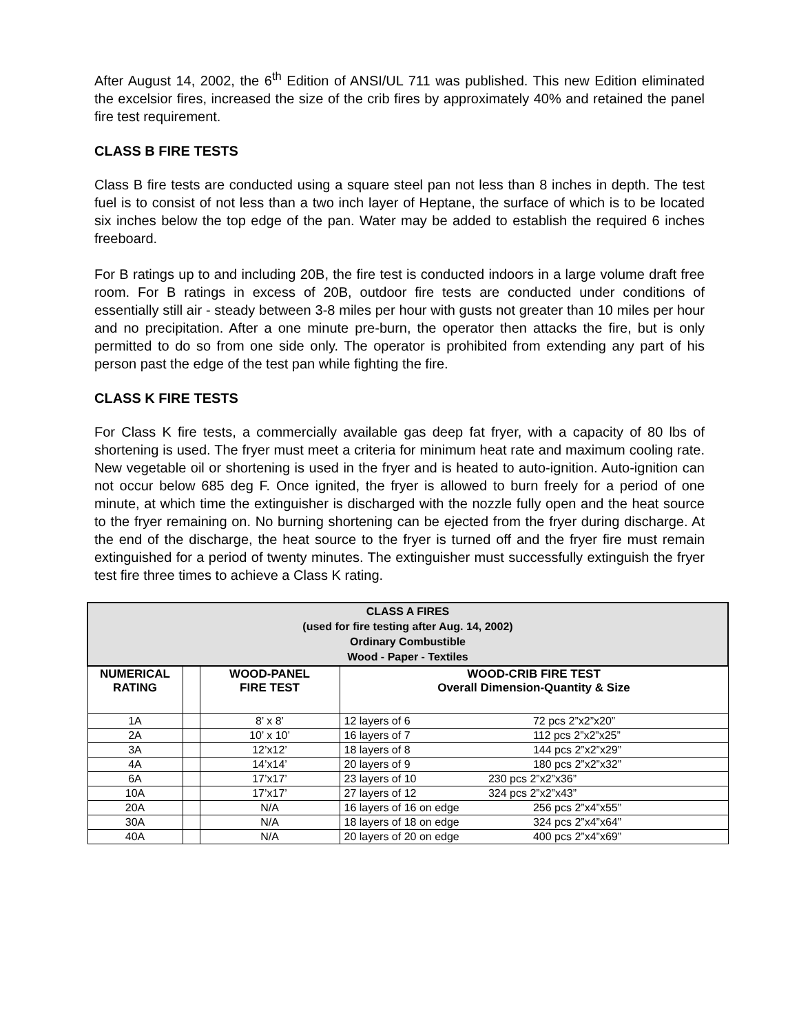After August 14, 2002, the 6<sup>th</sup> Edition of ANSI/UL 711 was published. This new Edition eliminated the excelsior fires, increased the size of the crib fires by approximately 40% and retained the panel fire test requirement.
CLASS B FIRE TESTS
Class B fire tests are conducted using a square steel pan not less than 8 inches in depth. The test fuel is to consist of not less than a two inch layer of Heptane, the surface of which is to be located six inches below the top edge of the pan. Water may be added to establish the required 6 inches freeboard.
For B ratings up to and including 20B, the fire test is conducted indoors in a large volume draft free room. For B ratings in excess of 20B, outdoor fire tests are conducted under conditions of essentially still air - steady between 3-8 miles per hour with gusts not greater than 10 miles per hour and no precipitation. After a one minute pre-burn, the operator then attacks the fire, but is only permitted to do so from one side only. The operator is prohibited from extending any part of his person past the edge of the test pan while fighting the fire.
CLASS K FIRE TESTS
For Class K fire tests, a commercially available gas deep fat fryer, with a capacity of 80 lbs of shortening is used. The fryer must meet a criteria for minimum heat rate and maximum cooling rate. New vegetable oil or shortening is used in the fryer and is heated to auto-ignition. Auto-ignition can not occur below 685 deg F. Once ignited, the fryer is allowed to burn freely for a period of one minute, at which time the extinguisher is discharged with the nozzle fully open and the heat source to the fryer remaining on. No burning shortening can be ejected from the fryer during discharge. At the end of the discharge, the heat source to the fryer is turned off and the fryer fire must remain extinguished for a period of twenty minutes. The extinguisher must successfully extinguish the fryer test fire three times to achieve a Class K rating.
| CLASS A FIRES (used for fire testing after Aug. 14, 2002) Ordinary Combustible Wood - Paper - Textiles | | | |
| NUMERICAL RATING | | WOOD-PANEL FIRE TEST | WOOD-CRIB FIRE TEST Overall Dimension-Quantity & Size |
| 1A | | 8’ x 8’ | 12 layers of 6 72 pcs 2”x2”x20” |
| 2A | | 10’ x 10’ | 16 layers of 7 112 pcs 2”x2”x25” |
| 3A | | 12’x12’ | 18 layers of 8 144 pcs 2”x2”x29” |
| 4A | | 14’x14’ | 20 layers of 9 180 pcs 2”x2”x32” |
| 6A | | 17’x17’ | 23 layers of 10 230 pcs 2”x2”x36” |
| 10A | | 17’x17’ | 27 layers of 12 324 pcs 2”x2”x43” |
| 20A | | N/A | 16 layers of 16 on edge 256 pcs 2”x4”x55” |
| 30A | | N/A | 18 layers of 18 on edge 324 pcs 2”x4”x64” |
| 40A | | N/A | 20 layers of 20 on edge 400 pcs 2”x4”x69” |